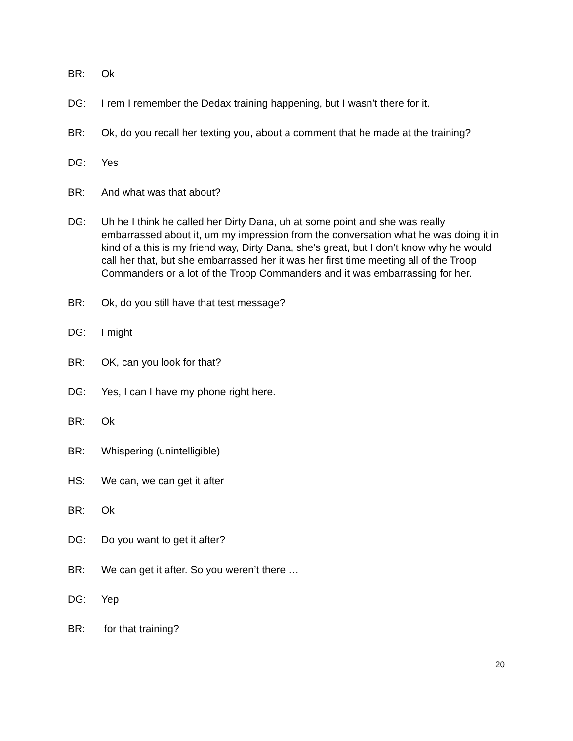BR: Ok
DG: I rem I remember the Dedax training happening, but I wasn’t there for it.
BR: Ok, do you recall her texting you, about a comment that he made at the training?
DG: Yes
BR: And what was that about?
DG: Uh he I think he called her Dirty Dana, uh at some point and she was really embarrassed about it, um my impression from the conversation what he was doing it in kind of a this is my friend way, Dirty Dana, she’s great, but I don’t know why he would call her that, but she embarrassed her it was her first time meeting all of the Troop Commanders or a lot of the Troop Commanders and it was embarrassing for her.
BR: Ok, do you still have that test message?
DG: I might
BR: OK, can you look for that?
DG: Yes, I can I have my phone right here.
BR: Ok
BR: Whispering (unintelligible)
HS: We can, we can get it after
BR: Ok
DG: Do you want to get it after?
BR: We can get it after. So you weren’t there …
DG: Yep
BR: for that training?
20